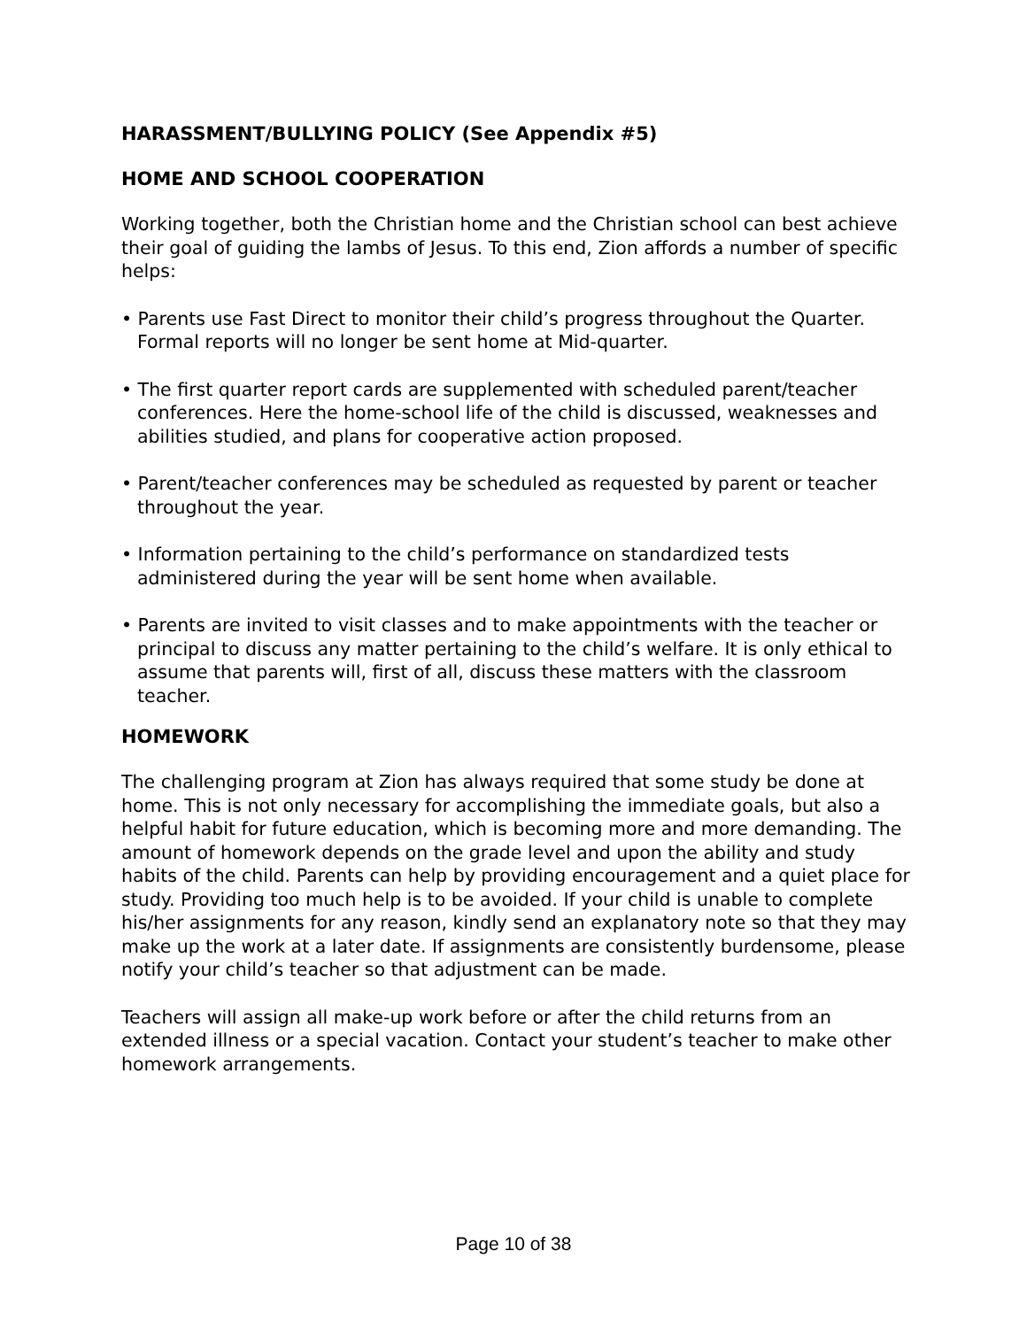HARASSMENT/BULLYING POLICY (See Appendix #5)
HOME AND SCHOOL COOPERATION
Working together, both the Christian home and the Christian school can best achieve their goal of guiding the lambs of Jesus. To this end, Zion affords a number of specific helps:
• Parents use Fast Direct to monitor their child’s progress throughout the Quarter. Formal reports will no longer be sent home at Mid-quarter.
• The first quarter report cards are supplemented with scheduled parent/teacher conferences. Here the home-school life of the child is discussed, weaknesses and abilities studied, and plans for cooperative action proposed.
• Parent/teacher conferences may be scheduled as requested by parent or teacher throughout the year.
• Information pertaining to the child’s performance on standardized tests administered during the year will be sent home when available.
• Parents are invited to visit classes and to make appointments with the teacher or principal to discuss any matter pertaining to the child’s welfare. It is only ethical to assume that parents will, first of all, discuss these matters with the classroom teacher.
HOMEWORK
The challenging program at Zion has always required that some study be done at home. This is not only necessary for accomplishing the immediate goals, but also a helpful habit for future education, which is becoming more and more demanding. The amount of homework depends on the grade level and upon the ability and study habits of the child. Parents can help by providing encouragement and a quiet place for study. Providing too much help is to be avoided. If your child is unable to complete his/her assignments for any reason, kindly send an explanatory note so that they may make up the work at a later date. If assignments are consistently burdensome, please notify your child’s teacher so that adjustment can be made.
Teachers will assign all make-up work before or after the child returns from an extended illness or a special vacation. Contact your student’s teacher to make other homework arrangements.
Page 10 of 38